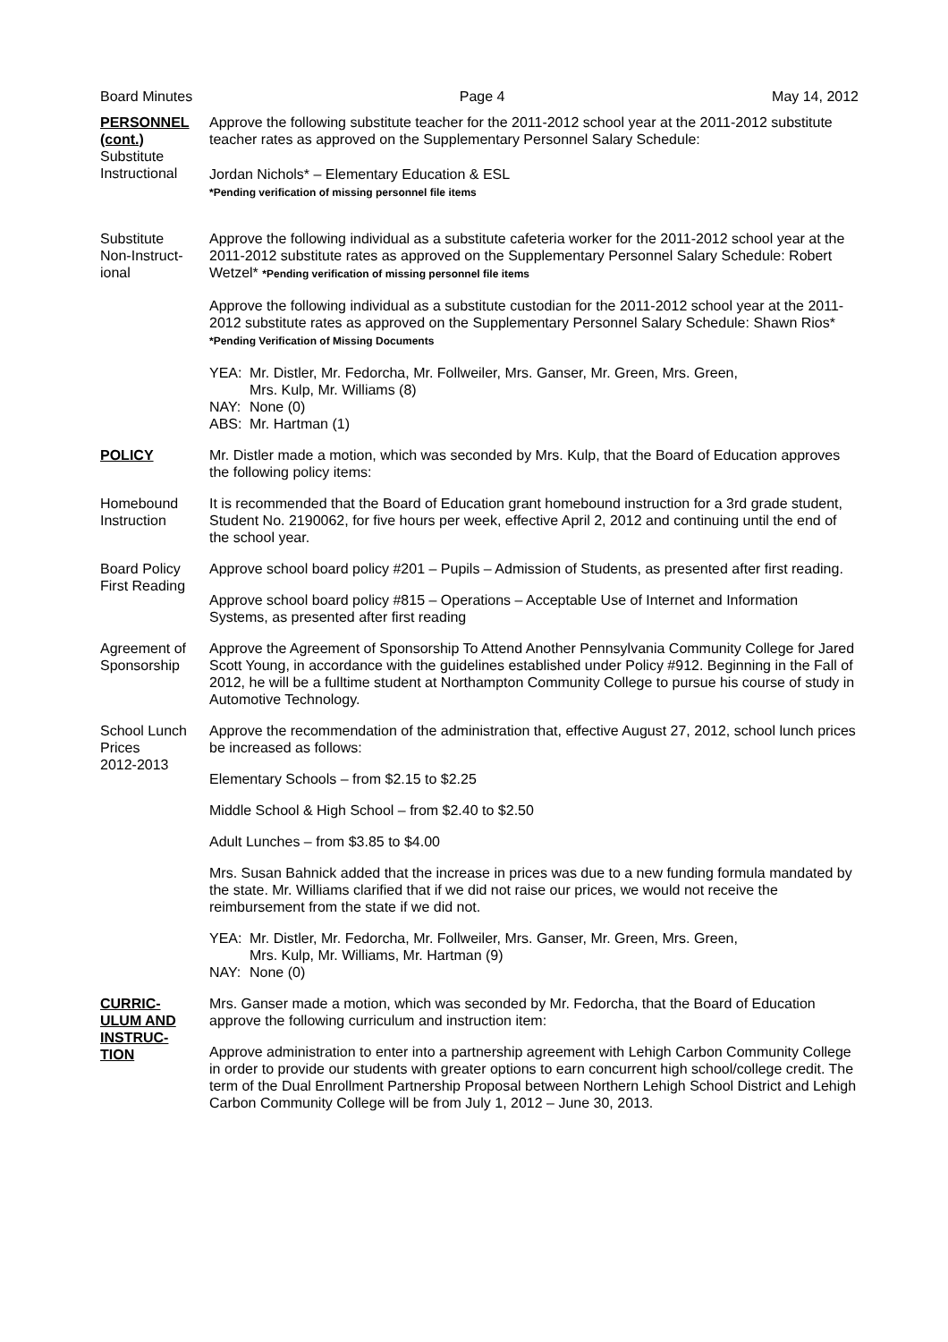Board Minutes Page 4 May 14, 2012
PERSONNEL
(cont.)
Substitute
Instructional
Approve the following substitute teacher for the 2011-2012 school year at the 2011-2012 substitute teacher rates as approved on the Supplementary Personnel Salary Schedule:
Jordan Nichols* – Elementary Education & ESL
*Pending verification of missing personnel file items
Substitute
Non-Instruct-
ional
Approve the following individual as a substitute cafeteria worker for the 2011-2012 school year at the 2011-2012 substitute rates as approved on the Supplementary Personnel Salary Schedule: Robert Wetzel* *Pending verification of missing personnel file items
Approve the following individual as a substitute custodian for the 2011-2012 school year at the 2011-2012 substitute rates as approved on the Supplementary Personnel Salary Schedule: Shawn Rios* *Pending Verification of Missing Documents
| YEA: | Mr. Distler, Mr. Fedorcha, Mr. Follweiler, Mrs. Ganser, Mr. Green, Mrs. Green, Mrs. Kulp, Mr. Williams (8) |
| NAY: | None (0) |
| ABS: | Mr. Hartman (1) |
POLICY Mr. Distler made a motion, which was seconded by Mrs. Kulp, that the Board of Education approves the following policy items:
Homebound
Instruction
It is recommended that the Board of Education grant homebound instruction for a 3rd grade student, Student No. 2190062, for five hours per week, effective April 2, 2012 and continuing until the end of the school year.
Board Policy
First Reading
Approve school board policy #201 – Pupils – Admission of Students, as presented after first reading.
Approve school board policy #815 – Operations – Acceptable Use of Internet and Information Systems, as presented after first reading
Agreement of
Sponsorship
Approve the Agreement of Sponsorship To Attend Another Pennsylvania Community College for Jared Scott Young, in accordance with the guidelines established under Policy #912. Beginning in the Fall of 2012, he will be a fulltime student at Northampton Community College to pursue his course of study in Automotive Technology.
School Lunch
Prices
2012-2013
Approve the recommendation of the administration that, effective August 27, 2012, school lunch prices be increased as follows:
Elementary Schools – from $2.15 to $2.25
Middle School & High School – from $2.40 to $2.50
Adult Lunches – from $3.85 to $4.00
Mrs. Susan Bahnick added that the increase in prices was due to a new funding formula mandated by the state. Mr. Williams clarified that if we did not raise our prices, we would not receive the reimbursement from the state if we did not.
| YEA: | Mr. Distler, Mr. Fedorcha, Mr. Follweiler, Mrs. Ganser, Mr. Green, Mrs. Green, Mrs. Kulp, Mr. Williams, Mr. Hartman (9) |
| NAY: | None (0) |
CURRIC-
ULUM AND
INSTRUC-
TION
Mrs. Ganser made a motion, which was seconded by Mr. Fedorcha, that the Board of Education approve the following curriculum and instruction item:
Approve administration to enter into a partnership agreement with Lehigh Carbon Community College in order to provide our students with greater options to earn concurrent high school/college credit. The term of the Dual Enrollment Partnership Proposal between Northern Lehigh School District and Lehigh Carbon Community College will be from July 1, 2012 – June 30, 2013.